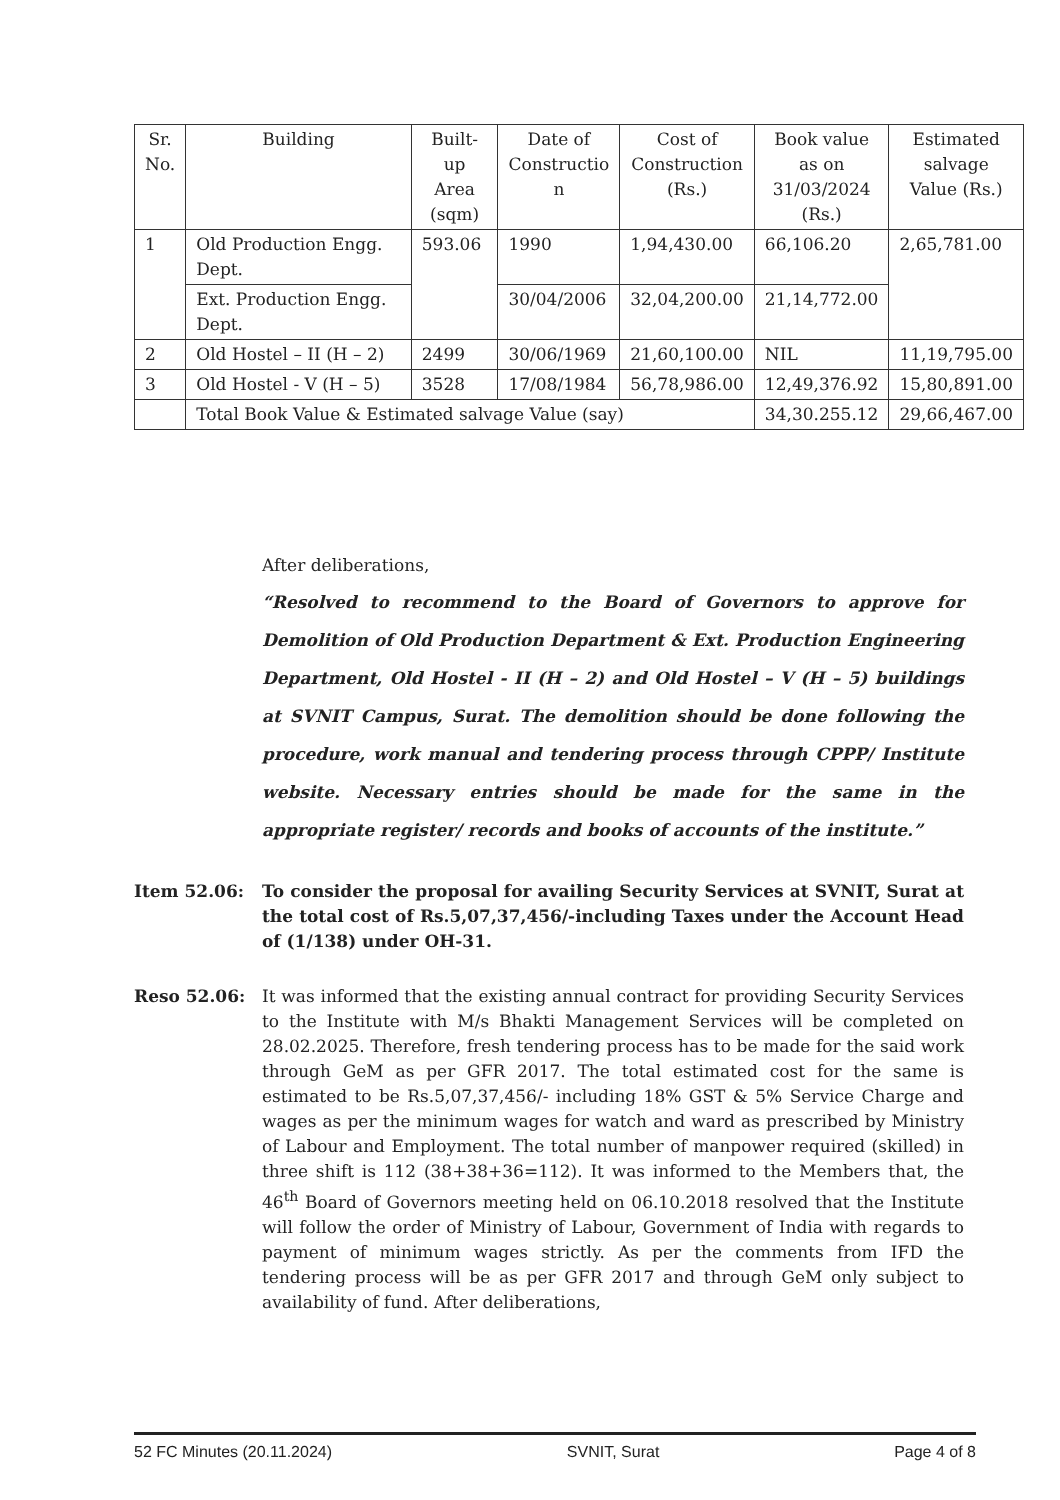| Sr. No. | Building | Built- up Area (sqm) | Date of Constructio n | Cost of Construction (Rs.) | Book value as on 31/03/2024 (Rs.) | Estimated salvage Value (Rs.) |
| --- | --- | --- | --- | --- | --- | --- |
| 1 | Old Production Engg. Dept. | 593.06 | 1990 | 1,94,430.00 | 66,106.20 | 2,65,781.00 |
| | Ext. Production Engg. Dept. | | 30/04/2006 | 32,04,200.00 | 21,14,772.00 | |
| 2 | Old Hostel – II (H – 2) | 2499 | 30/06/1969 | 21,60,100.00 | NIL | 11,19,795.00 |
| 3 | Old Hostel - V (H – 5) | 3528 | 17/08/1984 | 56,78,986.00 | 12,49,376.92 | 15,80,891.00 |
| | Total Book Value & Estimated salvage Value (say) | | | | 34,30.255.12 | 29,66,467.00 |
After deliberations,
“Resolved to recommend to the Board of Governors to approve for Demolition of Old Production Department & Ext. Production Engineering Department, Old Hostel - II (H – 2) and Old Hostel – V (H – 5) buildings at SVNIT Campus, Surat. The demolition should be done following the procedure, work manual and tendering process through CPPP/ Institute website. Necessary entries should be made for the same in the appropriate register/ records and books of accounts of the institute.”
Item 52.06: To consider the proposal for availing Security Services at SVNIT, Surat at the total cost of Rs.5,07,37,456/-including Taxes under the Account Head of (1/138) under OH-31.
Reso 52.06: It was informed that the existing annual contract for providing Security Services to the Institute with M/s Bhakti Management Services will be completed on 28.02.2025. Therefore, fresh tendering process has to be made for the said work through GeM as per GFR 2017. The total estimated cost for the same is estimated to be Rs.5,07,37,456/- including 18% GST & 5% Service Charge and wages as per the minimum wages for watch and ward as prescribed by Ministry of Labour and Employment. The total number of manpower required (skilled) in three shift is 112 (38+38+36=112). It was informed to the Members that, the 46<sup>th</sup> Board of Governors meeting held on 06.10.2018 resolved that the Institute will follow the order of Ministry of Labour, Government of India with regards to payment of minimum wages strictly. As per the comments from IFD the tendering process will be as per GFR 2017 and through GeM only subject to availability of fund. After deliberations,
52 FC Minutes (20.11.2024) SVNIT, Surat Page 4 of 8